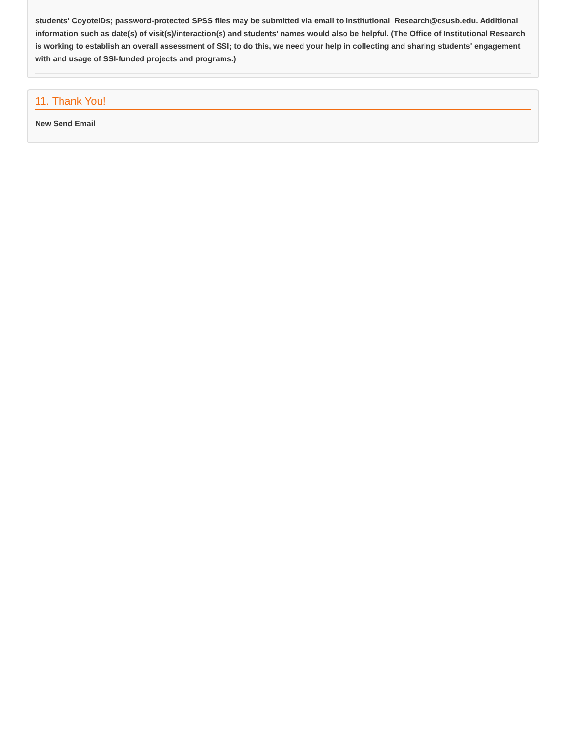students' CoyoteIDs; password-protected SPSS files may be submitted via email to Institutional_Research@csusb.edu. Additional information such as date(s) of visit(s)/interaction(s) and students' names would also be helpful. (The Office of Institutional Research is working to establish an overall assessment of SSI; to do this, we need your help in collecting and sharing students' engagement with and usage of SSI-funded projects and programs.)
11. Thank You!
New Send Email